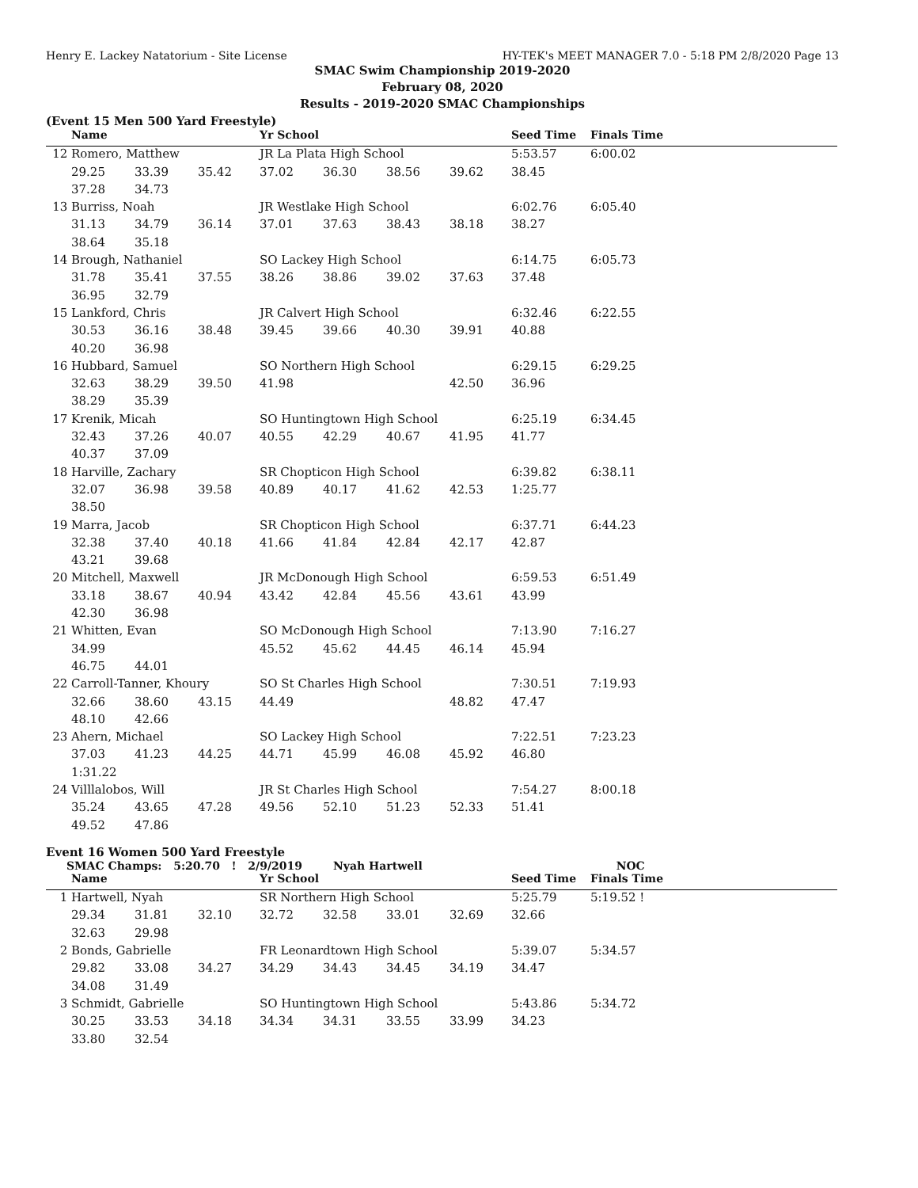Henry E. Lackey Natatorium - Site License HY-TEK's MEET MANAGER 7.0 - 5:18 PM 2/8/2020 Page 13
SMAC Swim Championship 2019-2020
February 08, 2020
Results - 2019-2020 SMAC Championships
(Event 15 Men 500 Yard Freestyle)
| | Name | | | Yr School | | | | Seed Time | Finals Time | |
| --- | --- | --- | --- | --- | --- | --- | --- | --- | --- | --- |
| 12 | Romero, Matthew | | | JR La Plata High School | | | | 5:53.57 | 6:00.02 | |
| | 29.25 | 33.39 | 35.42 | 37.02 | 36.30 | 38.56 | 39.62 | 38.45 | | |
| | 37.28 | 34.73 | | | | | | | | |
| 13 | Burriss, Noah | | | JR Westlake High School | | | | 6:02.76 | 6:05.40 | |
| | 31.13 | 34.79 | 36.14 | 37.01 | 37.63 | 38.43 | 38.18 | 38.27 | | |
| | 38.64 | 35.18 | | | | | | | | |
| 14 | Brough, Nathaniel | | | SO Lackey High School | | | | 6:14.75 | 6:05.73 | |
| | 31.78 | 35.41 | 37.55 | 38.26 | 38.86 | 39.02 | 37.63 | 37.48 | | |
| | 36.95 | 32.79 | | | | | | | | |
| 15 | Lankford, Chris | | | JR Calvert High School | | | | 6:32.46 | 6:22.55 | |
| | 30.53 | 36.16 | 38.48 | 39.45 | 39.66 | 40.30 | 39.91 | 40.88 | | |
| | 40.20 | 36.98 | | | | | | | | |
| 16 | Hubbard, Samuel | | | SO Northern High School | | | | 6:29.15 | 6:29.25 | |
| | 32.63 | 38.29 | 39.50 | 41.98 | | | 42.50 | 36.96 | | |
| | 38.29 | 35.39 | | | | | | | | |
| 17 | Krenik, Micah | | | SO Huntingtown High School | | | | 6:25.19 | 6:34.45 | |
| | 32.43 | 37.26 | 40.07 | 40.55 | 42.29 | 40.67 | 41.95 | 41.77 | | |
| | 40.37 | 37.09 | | | | | | | | |
| 18 | Harville, Zachary | | | SR Chopticon High School | | | | 6:39.82 | 6:38.11 | |
| | 32.07 | 36.98 | 39.58 | 40.89 | 40.17 | 41.62 | 42.53 | 1:25.77 | | |
| | 38.50 | | | | | | | | | |
| 19 | Marra, Jacob | | | SR Chopticon High School | | | | 6:37.71 | 6:44.23 | |
| | 32.38 | 37.40 | 40.18 | 41.66 | 41.84 | 42.84 | 42.17 | 42.87 | | |
| | 43.21 | 39.68 | | | | | | | | |
| 20 | Mitchell, Maxwell | | | JR McDonough High School | | | | 6:59.53 | 6:51.49 | |
| | 33.18 | 38.67 | 40.94 | 43.42 | 42.84 | 45.56 | 43.61 | 43.99 | | |
| | 42.30 | 36.98 | | | | | | | | |
| 21 | Whitten, Evan | | | SO McDonough High School | | | | 7:13.90 | 7:16.27 | |
| | 34.99 | | | 45.52 | 45.62 | 44.45 | 46.14 | 45.94 | | |
| | 46.75 | 44.01 | | | | | | | | |
| 22 | Carroll-Tanner, Khoury | | | SO St Charles High School | | | | 7:30.51 | 7:19.93 | |
| | 32.66 | 38.60 | 43.15 | 44.49 | | | 48.82 | 47.47 | | |
| | 48.10 | 42.66 | | | | | | | | |
| 23 | Ahern, Michael | | | SO Lackey High School | | | | 7:22.51 | 7:23.23 | |
| | 37.03 | 41.23 | 44.25 | 44.71 | 45.99 | 46.08 | 45.92 | 46.80 | | |
| | 1:31.22 | | | | | | | | | |
| 24 | Villlalobos, Will | | | JR St Charles High School | | | | 7:54.27 | 8:00.18 | |
| | 35.24 | 43.65 | 47.28 | 49.56 | 52.10 | 51.23 | 52.33 | 51.41 | | |
| | 49.52 | 47.86 | | | | | | | | |
Event 16 Women 500 Yard Freestyle
SMAC Champs: 5:20.70 ! 2/9/2019 Nyah Hartwell NOC
| | Name | | | Yr School | | | | Seed Time | Finals Time | |
| --- | --- | --- | --- | --- | --- | --- | --- | --- | --- | --- |
| 1 | Hartwell, Nyah | | | SR Northern High School | | | | 5:25.79 | 5:19.52 ! | |
| | 29.34 | 31.81 | 32.10 | 32.72 | 32.58 | 33.01 | 32.69 | 32.66 | | |
| | 32.63 | 29.98 | | | | | | | | |
| 2 | Bonds, Gabrielle | | | FR Leonardtown High School | | | | 5:39.07 | 5:34.57 | |
| | 29.82 | 33.08 | 34.27 | 34.29 | 34.43 | 34.45 | 34.19 | 34.47 | | |
| | 34.08 | 31.49 | | | | | | | | |
| 3 | Schmidt, Gabrielle | | | SO Huntingtown High School | | | | 5:43.86 | 5:34.72 | |
| | 30.25 | 33.53 | 34.18 | 34.34 | 34.31 | 33.55 | 33.99 | 34.23 | | |
| | 33.80 | 32.54 | | | | | | | | |